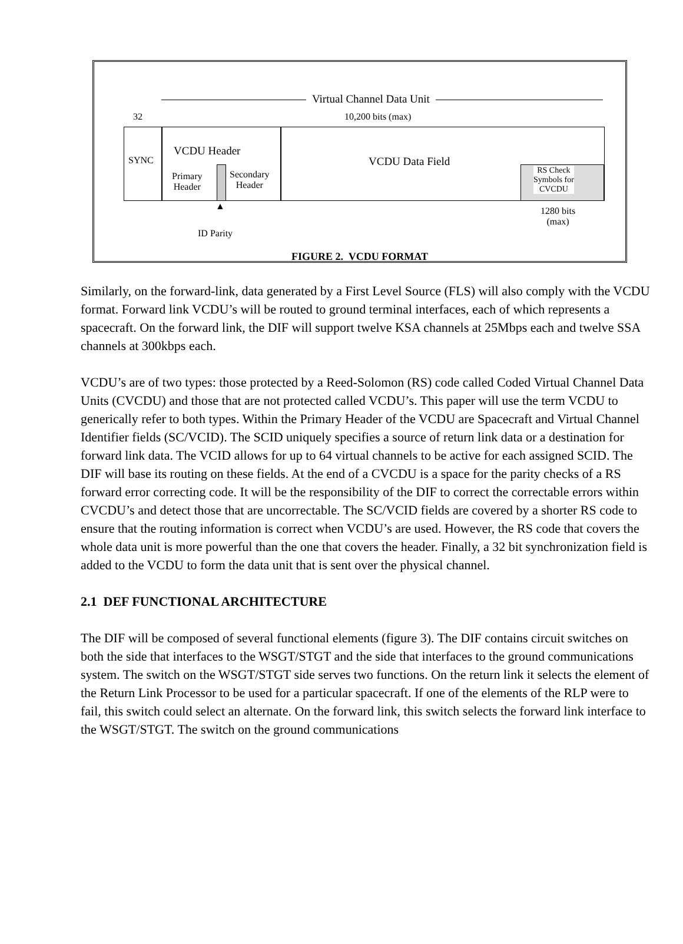Virtual Channel Data Unit
32 10,200 bits (max)
SYNC
VCDU Header
VCDU Data Field
Primary
Header
Secondary
Header
RS Check
Symbols for
CVCDU
1280 bits
(max)
▲
ID Parity
FIGURE 2. VCDU FORMAT
Similarly, on the forward-link, data generated by a First Level Source (FLS) will also comply with the VCDU format. Forward link VCDU’s will be routed to ground terminal interfaces, each of which represents a spacecraft. On the forward link, the DIF will support twelve KSA channels at 25Mbps each and twelve SSA channels at 300kbps each.
VCDU’s are of two types: those protected by a Reed-Solomon (RS) code called Coded Virtual Channel Data Units (CVCDU) and those that are not protected called VCDU’s. This paper will use the term VCDU to generically refer to both types. Within the Primary Header of the VCDU are Spacecraft and Virtual Channel Identifier fields (SC/VCID). The SCID uniquely specifies a source of return link data or a destination for forward link data. The VCID allows for up to 64 virtual channels to be active for each assigned SCID. The DIF will base its routing on these fields. At the end of a CVCDU is a space for the parity checks of a RS forward error correcting code. It will be the responsibility of the DIF to correct the correctable errors within CVCDU’s and detect those that are uncorrectable. The SC/VCID fields are covered by a shorter RS code to ensure that the routing information is correct when VCDU’s are used. However, the RS code that covers the whole data unit is more powerful than the one that covers the header. Finally, a 32 bit synchronization field is added to the VCDU to form the data unit that is sent over the physical channel.
2.1 DEF FUNCTIONAL ARCHITECTURE
The DIF will be composed of several functional elements (figure 3). The DIF contains circuit switches on both the side that interfaces to the WSGT/STGT and the side that interfaces to the ground communications system. The switch on the WSGT/STGT side serves two functions. On the return link it selects the element of the Return Link Processor to be used for a particular spacecraft. If one of the elements of the RLP were to fail, this switch could select an alternate. On the forward link, this switch selects the forward link interface to the WSGT/STGT. The switch on the ground communications